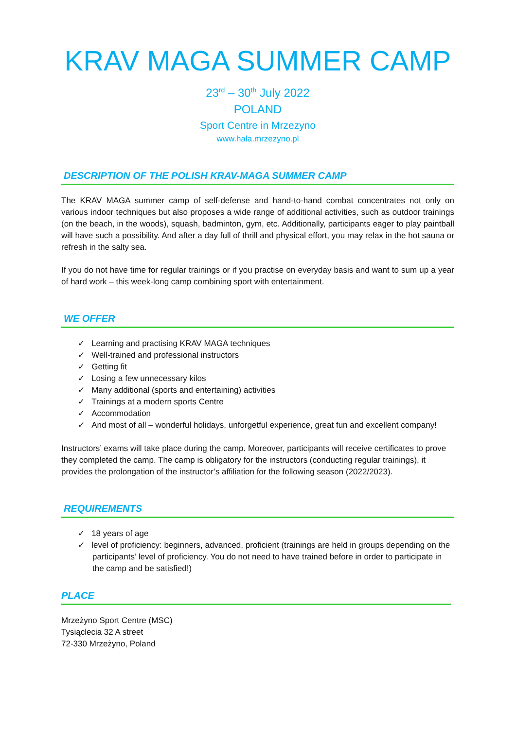KRAV MAGA SUMMER CAMP
23<sup>rd</sup> – 30<sup>th</sup> July 2022
POLAND
Sport Centre in Mrzezyno
www.hala.mrzezyno.pl
DESCRIPTION OF THE POLISH KRAV-MAGA SUMMER CAMP
The KRAV MAGA summer camp of self-defense and hand-to-hand combat concentrates not only on various indoor techniques but also proposes a wide range of additional activities, such as outdoor trainings (on the beach, in the woods), squash, badminton, gym, etc. Additionally, participants eager to play paintball will have such a possibility. And after a day full of thrill and physical effort, you may relax in the hot sauna or refresh in the salty sea.
If you do not have time for regular trainings or if you practise on everyday basis and want to sum up a year of hard work – this week-long camp combining sport with entertainment.
WE OFFER
✓ Learning and practising KRAV MAGA techniques
✓ Well-trained and professional instructors
✓ Getting fit
✓ Losing a few unnecessary kilos
✓ Many additional (sports and entertaining) activities
✓ Trainings at a modern sports Centre
✓ Accommodation
✓ And most of all – wonderful holidays, unforgetful experience, great fun and excellent company!
Instructors’ exams will take place during the camp. Moreover, participants will receive certificates to prove they completed the camp. The camp is obligatory for the instructors (conducting regular trainings), it provides the prolongation of the instructor’s affiliation for the following season (2022/2023).
REQUIREMENTS
✓ 18 years of age
✓ level of proficiency: beginners, advanced, proficient (trainings are held in groups depending on the participants’ level of proficiency. You do not need to have trained before in order to participate in the camp and be satisfied!)
PLACE
Mrzeżyno Sport Centre (MSC)
Tysiąclecia 32 A street
72-330 Mrzeżyno, Poland